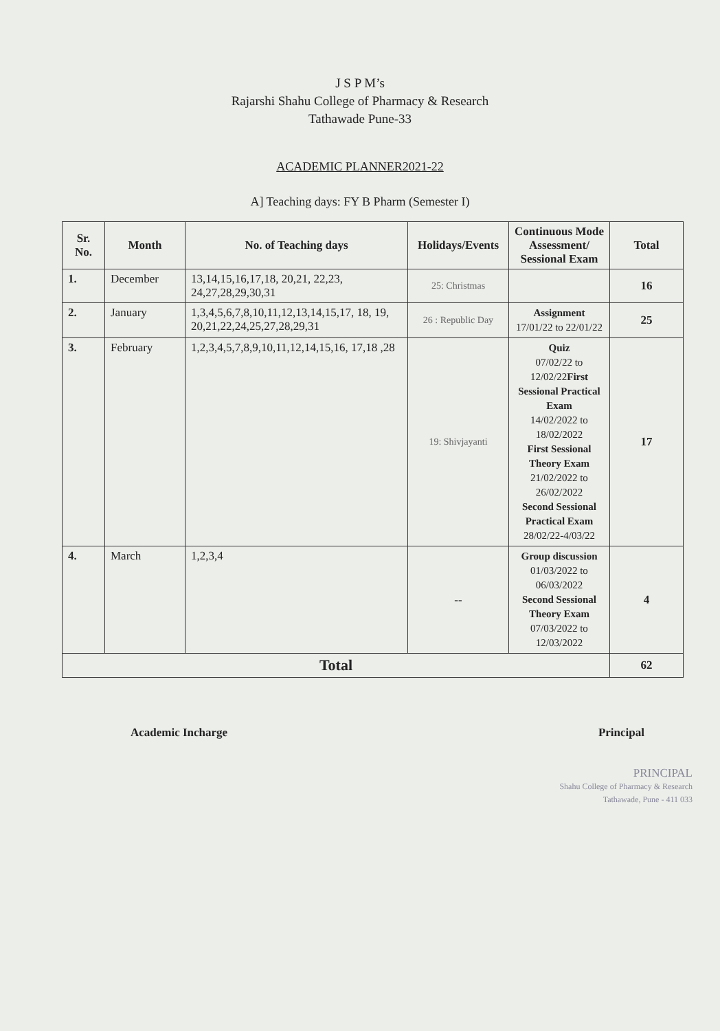J S P M’s
Rajarshi Shahu College of Pharmacy & Research
Tathawade Pune-33
ACADEMIC PLANNER2021-22
A] Teaching days: FY B Pharm (Semester I)
| Sr. No. | Month | No. of Teaching days | Holidays/Events | Continuous Mode Assessment/ Sessional Exam | Total |
| --- | --- | --- | --- | --- | --- |
| 1. | December | 13,14,15,16,17,18, 20,21, 22,23, 24,27,28,29,30,31 | 25: Christmas | | 16 |
| 2. | January | 1,3,4,5,6,7,8,10,11,12,13,14,15,17, 18, 19, 20,21,22,24,25,27,28,29,31 | 26 : Republic Day | Assignment 17/01/22 to 22/01/22 | 25 |
| 3. | February | 1,2,3,4,5,7,8,9,10,11,12,14,15,16, 17,18 ,28 | 19: Shivjayanti | Quiz 07/02/22 to 12/02/22 First Sessional Practical Exam 14/02/2022 to 18/02/2022 First Sessional Theory Exam 21/02/2022 to 26/02/2022 Second Sessional Practical Exam 28/02/22-4/03/22 | 17 |
| 4. | March | 1,2,3,4 | -- | Group discussion 01/03/2022 to 06/03/2022 Second Sessional Theory Exam 07/03/2022 to 12/03/2022 | 4 |
| Total | | | | | 62 |
Academic Incharge Principal
PRINCIPAL
Shahu College of Pharmacy & Research
Tathawade, Pune - 411 033